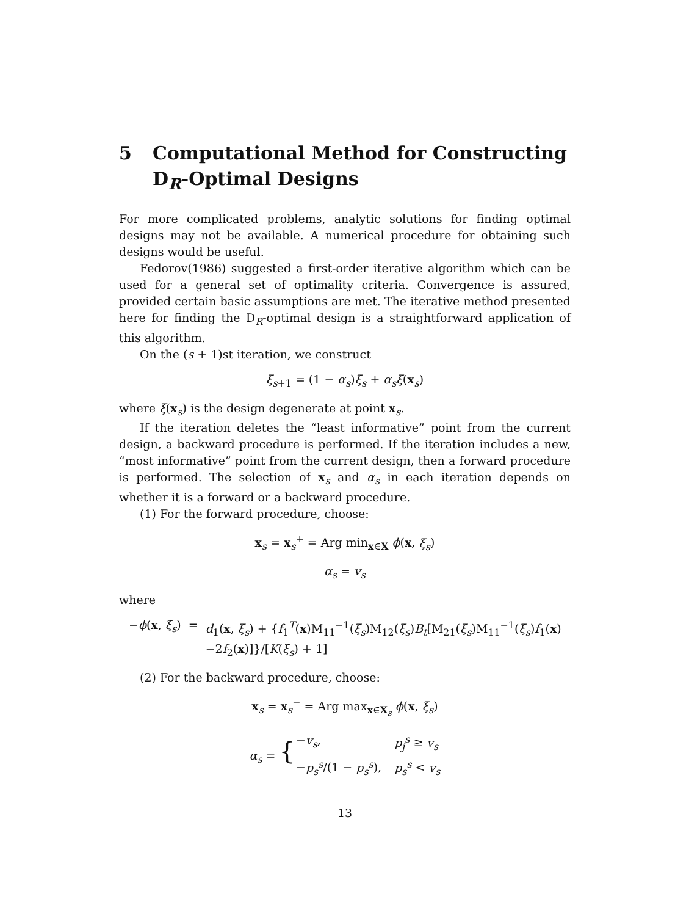5 Computational Method for Constructing D<sub>R</sub>-Optimal Designs
For more complicated problems, analytic solutions for finding optimal designs may not be available. A numerical procedure for obtaining such designs would be useful.
Fedorov(1986) suggested a first-order iterative algorithm which can be used for a general set of optimality criteria. Convergence is assured, provided certain basic assumptions are met. The iterative method presented here for finding the D<sub>R</sub>-optimal design is a straightforward application of this algorithm.
On the (s + 1)st iteration, we construct
ξ<sub>s+1</sub> = (1 − α<sub>s</sub>)ξ<sub>s</sub> + α<sub>s</sub>ξ(x<sub>s</sub>)
where ξ(x<sub>s</sub>) is the design degenerate at point x<sub>s</sub>.
If the iteration deletes the “least informative” point from the current design, a backward procedure is performed. If the iteration includes a new, “most informative” point from the current design, then a forward procedure is performed. The selection of x<sub>s</sub> and α<sub>s</sub> in each iteration depends on whether it is a forward or a backward procedure.
(1) For the forward procedure, choose:
x<sub>s</sub> = x<sub>s</sub><sup>+</sup> = Arg min<sub>x∈X</sub> ϕ(x, ξ<sub>s</sub>)
α<sub>s</sub> = v<sub>s</sub>
where
| − ϕ ( x , ξ<sub>s</sub> ) | = | d<sub>1</sub>( x , ξ<sub>s</sub> ) + { f<sub>1</sub><sup>T</sup>( x )M<sub>11</sub><sup>−1</sup>( ξ<sub>s</sub> )M<sub>12</sub>( ξ<sub>s</sub> ) B<sub>t</sub> [M<sub>21</sub>( ξ<sub>s</sub> )M<sub>11</sub><sup>−1</sup>( ξ<sub>s</sub> ) f<sub>1</sub>( x ) −2 f<sub>2</sub>( x )]}/[ K ( ξ<sub>s</sub> ) + 1] |
(2) For the backward procedure, choose:
x<sub>s</sub> = x<sub>s</sub><sup>−</sup> = Arg max<sub>x∈X<sub>s</sub></sub> ϕ(x, ξ<sub>s</sub>)
| α<sub>s</sub> = { | − v<sub>s</sub> , | p<sub>j</sub><sup>s</sup> ≥ v<sub>s</sub> |
| | − p<sub>s</sub><sup>s</sup> /(1 − p<sub>s</sub><sup>s</sup> ), | p<sub>s</sub><sup>s</sup> < v<sub>s</sub> |
13